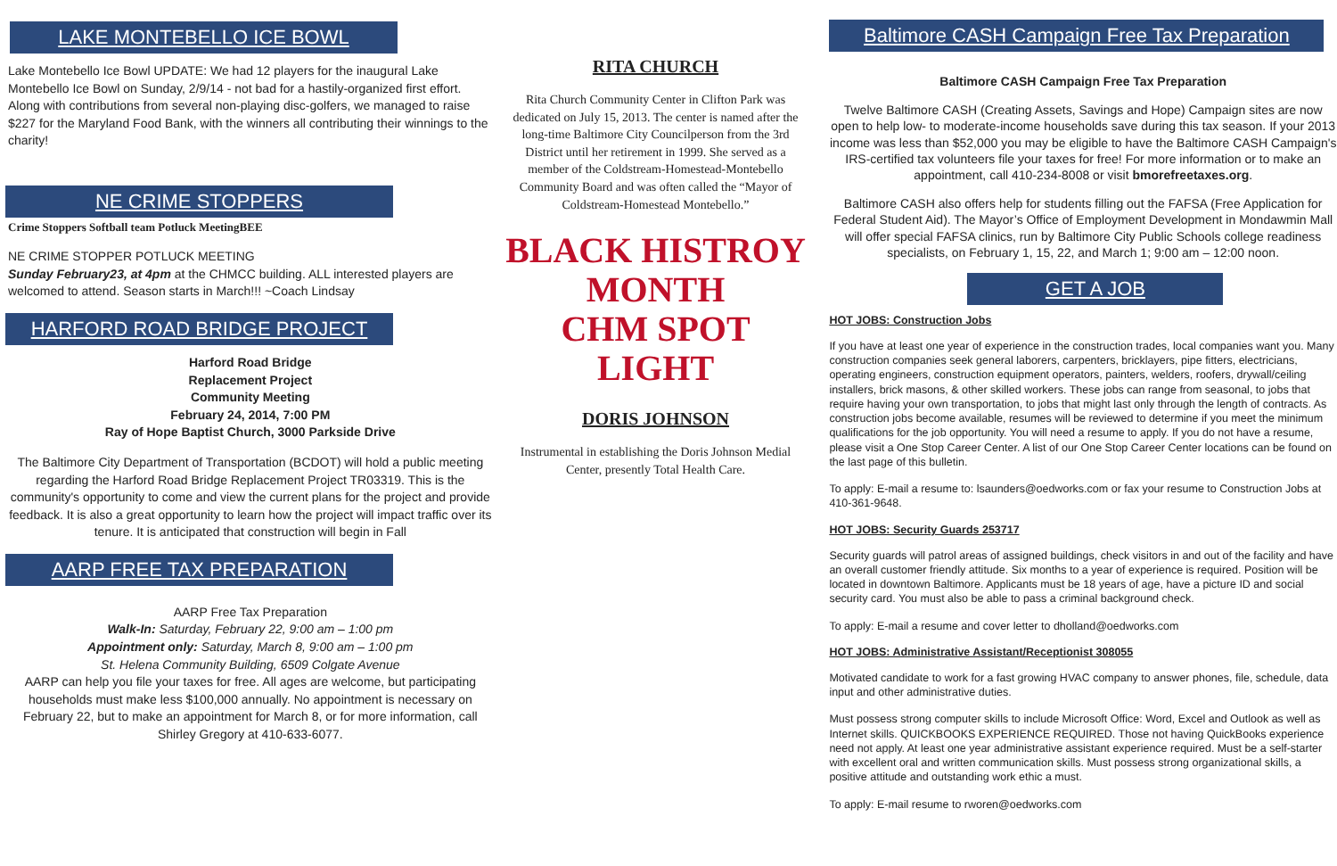LAKE MONTEBELLO ICE BOWL
Lake Montebello Ice Bowl UPDATE: We had 12 players for the inaugural Lake Montebello Ice Bowl on Sunday, 2/9/14 - not bad for a hastily-organized first effort. Along with contributions from several non-playing disc-golfers, we managed to raise $227 for the Maryland Food Bank, with the winners all contributing their winnings to the charity!
NE CRIME STOPPERS
Crime Stoppers Softball team Potluck MeetingBEE
NE CRIME STOPPER POTLUCK MEETING
Sunday February23, at 4pm at the CHMCC building. ALL interested players are welcomed to attend. Season starts in March!!! ~Coach Lindsay
HARFORD ROAD BRIDGE PROJECT
Harford Road Bridge
Replacement Project
Community Meeting
February 24, 2014, 7:00 PM
Ray of Hope Baptist Church, 3000 Parkside Drive
The Baltimore City Department of Transportation (BCDOT) will hold a public meeting regarding the Harford Road Bridge Replacement Project TR03319. This is the community's opportunity to come and view the current plans for the project and provide feedback. It is also a great opportunity to learn how the project will impact traffic over its tenure. It is anticipated that construction will begin in Fall
AARP FREE TAX PREPARATION
AARP Free Tax Preparation
Walk-In: Saturday, February 22, 9:00 am – 1:00 pm
Appointment only: Saturday, March 8, 9:00 am – 1:00 pm
St. Helena Community Building, 6509 Colgate Avenue
AARP can help you file your taxes for free. All ages are welcome, but participating households must make less $100,000 annually. No appointment is necessary on February 22, but to make an appointment for March 8, or for more information, call Shirley Gregory at 410-633-6077.
RITA CHURCH
Rita Church Community Center in Clifton Park was dedicated on July 15, 2013. The center is named after the long-time Baltimore City Councilperson from the 3rd District until her retirement in 1999. She served as a member of the Coldstream-Homestead-Montebello Community Board and was often called the “Mayor of Coldstream-Homestead Montebello.”
BLACK HISTROY MONTH
CHM SPOT LIGHT
DORIS JOHNSON
Instrumental in establishing the Doris Johnson Medial Center, presently Total Health Care.
Baltimore CASH Campaign Free Tax Preparation
Baltimore CASH Campaign Free Tax Preparation
Twelve Baltimore CASH (Creating Assets, Savings and Hope) Campaign sites are now open to help low- to moderate-income households save during this tax season. If your 2013 income was less than $52,000 you may be eligible to have the Baltimore CASH Campaign's IRS-certified tax volunteers file your taxes for free! For more information or to make an appointment, call 410-234-8008 or visit bmorefreetaxes.org.
Baltimore CASH also offers help for students filling out the FAFSA (Free Application for Federal Student Aid). The Mayor’s Office of Employment Development in Mondawmin Mall will offer special FAFSA clinics, run by Baltimore City Public Schools college readiness specialists, on February 1, 15, 22, and March 1; 9:00 am – 12:00 noon.
GET A JOB
HOT JOBS: Construction Jobs
If you have at least one year of experience in the construction trades, local companies want you. Many construction companies seek general laborers, carpenters, bricklayers, pipe fitters, electricians, operating engineers, construction equipment operators, painters, welders, roofers, drywall/ceiling installers, brick masons, & other skilled workers. These jobs can range from seasonal, to jobs that require having your own transportation, to jobs that might last only through the length of contracts. As construction jobs become available, resumes will be reviewed to determine if you meet the minimum qualifications for the job opportunity. You will need a resume to apply. If you do not have a resume, please visit a One Stop Career Center. A list of our One Stop Career Center locations can be found on the last page of this bulletin.
To apply: E-mail a resume to: lsaunders@oedworks.com or fax your resume to Construction Jobs at 410-361-9648.
HOT JOBS: Security Guards 253717
Security guards will patrol areas of assigned buildings, check visitors in and out of the facility and have an overall customer friendly attitude. Six months to a year of experience is required. Position will be located in downtown Baltimore. Applicants must be 18 years of age, have a picture ID and social security card. You must also be able to pass a criminal background check.
To apply: E-mail a resume and cover letter to dholland@oedworks.com
HOT JOBS: Administrative Assistant/Receptionist 308055
Motivated candidate to work for a fast growing HVAC company to answer phones, file, schedule, data input and other administrative duties.
Must possess strong computer skills to include Microsoft Office: Word, Excel and Outlook as well as Internet skills. QUICKBOOKS EXPERIENCE REQUIRED. Those not having QuickBooks experience need not apply. At least one year administrative assistant experience required. Must be a self-starter with excellent oral and written communication skills. Must possess strong organizational skills, a positive attitude and outstanding work ethic a must.
To apply: E-mail resume to rworen@oedworks.com